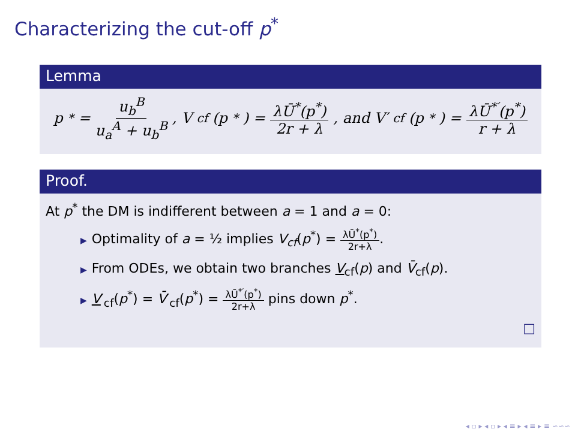Characterizing the cut-off p<sup>*</sup>
Lemma
p<sup>*</sup> = u<sub>b</sub><sup>B</sup> u<sub>a</sub><sup>A</sup> + u<sub>b</sub><sup>B</sup>, V<sub>cf</sub>(p<sup>*</sup>) = λŪ<sup>*</sup>(p<sup>*</sup>) 2r + λ, and V′<sub>cf</sub>(p<sup>*</sup>) = λŪ<sup>*′</sup>(p<sup>*</sup>) r + λ
Proof.
At p<sup>*</sup> the DM is indifferent between a = 1 and a = 0:
▶ Optimality of a = ½ implies V<sub>cf</sub>(p<sup>*</sup>) = λŪ<sup>*</sup>(p<sup>*</sup>) 2r+λ.
▶ From ODEs, we obtain two branches V<sub>cf</sub>(p) and V̄<sub>cf</sub>(p).
▶ V′<sub>cf</sub>(p<sup>*</sup>) = V̄′<sub>cf</sub>(p<sup>*</sup>) = λŪ<sup>*′</sup>(p<sup>*</sup>) 2r+λ pins down p<sup>*</sup>.
□
◂ ▫ ▸ ◂ ▫ ▸ ◂ ≡ ▸ ◂ ≡ ▸ ≡ ∽∽∽